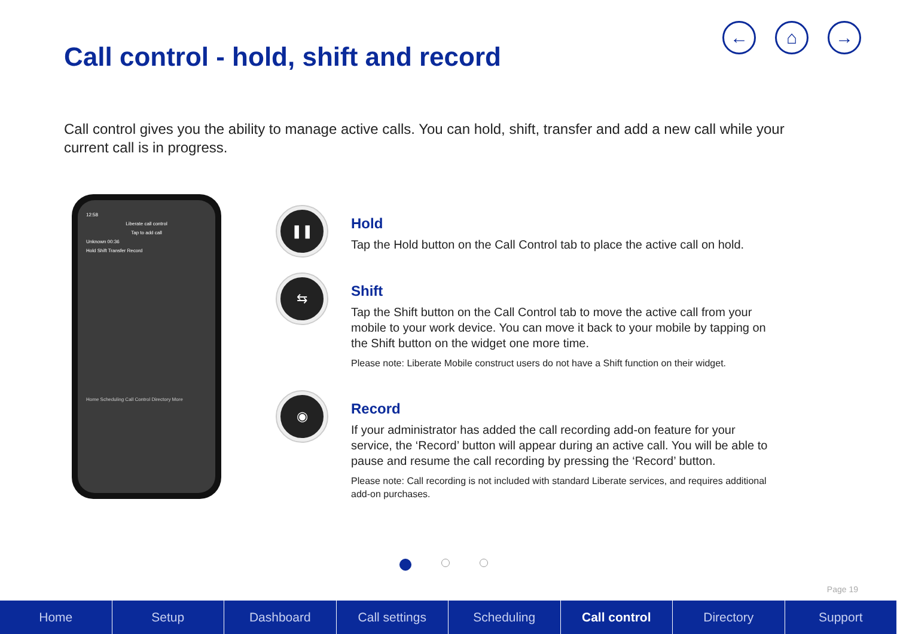Call control - hold, shift and record
← ⌂ →
Call control gives you the ability to manage active calls. You can hold, shift, transfer and add a new call while your current call is in progress.
12:58
Liberate call control
Tap to add call
Unknown 00:36
Hold Shift Transfer Record
Home Scheduling Call Control Directory More
❚❚
Hold
Tap the Hold button on the Call Control tab to place the active call on hold.
⇆
Shift
Tap the Shift button on the Call Control tab to move the active call from your mobile to your work device. You can move it back to your mobile by tapping on the Shift button on the widget one more time.
Please note: Liberate Mobile construct users do not have a Shift function on their widget.
◉
Record
If your administrator has added the call recording add-on feature for your service, the ‘Record’ button will appear during an active call. You will be able to pause and resume the call recording by pressing the ‘Record’ button.
Please note: Call recording is not included with standard Liberate services, and requires additional add-on purchases.
Page 19
Home Setup Dashboard Call settings Scheduling Call control Directory Support